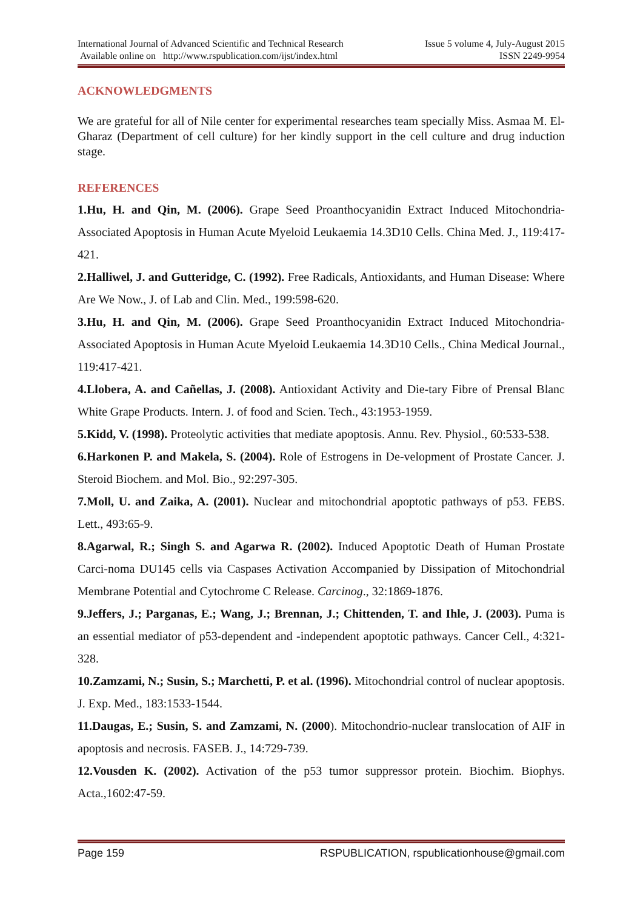International Journal of Advanced Scientific and Technical Research
Available online on http://www.rspublication.com/ijst/index.html
Issue 5 volume 4, July-August 2015
ISSN 2249-9954
ACKNOWLEDGMENTS
We are grateful for all of Nile center for experimental researches team specially Miss. Asmaa M. El-Gharaz (Department of cell culture) for her kindly support in the cell culture and drug induction stage.
REFERENCES
1.Hu, H. and Qin, M. (2006). Grape Seed Proanthocyanidin Extract Induced Mitochondria-Associated Apoptosis in Human Acute Myeloid Leukaemia 14.3D10 Cells. China Med. J., 119:417-421.
2.Halliwel, J. and Gutteridge, C. (1992). Free Radicals, Antioxidants, and Human Disease: Where Are We Now., J. of Lab and Clin. Med., 199:598-620.
3.Hu, H. and Qin, M. (2006). Grape Seed Proanthocyanidin Extract Induced Mitochondria-Associated Apoptosis in Human Acute Myeloid Leukaemia 14.3D10 Cells., China Medical Journal., 119:417-421.
4.Llobera, A. and Cañellas, J. (2008). Antioxidant Activity and Die-tary Fibre of Prensal Blanc White Grape Products. Intern. J. of food and Scien. Tech., 43:1953-1959.
5.Kidd, V. (1998). Proteolytic activities that mediate apoptosis. Annu. Rev. Physiol., 60:533-538.
6.Harkonen P. and Makela, S. (2004). Role of Estrogens in De-velopment of Prostate Cancer. J. Steroid Biochem. and Mol. Bio., 92:297-305.
7.Moll, U. and Zaika, A. (2001). Nuclear and mitochondrial apoptotic pathways of p53. FEBS. Lett., 493:65-9.
8.Agarwal, R.; Singh S. and Agarwa R. (2002). Induced Apoptotic Death of Human Prostate Carci-noma DU145 cells via Caspases Activation Accompanied by Dissipation of Mitochondrial Membrane Potential and Cytochrome C Release. Carcinog., 32:1869-1876.
9.Jeffers, J.; Parganas, E.; Wang, J.; Brennan, J.; Chittenden, T. and Ihle, J. (2003). Puma is an essential mediator of p53-dependent and -independent apoptotic pathways. Cancer Cell., 4:321-328.
10.Zamzami, N.; Susin, S.; Marchetti, P. et al. (1996). Mitochondrial control of nuclear apoptosis. J. Exp. Med., 183:1533-1544.
11.Daugas, E.; Susin, S. and Zamzami, N. (2000). Mitochondrio-nuclear translocation of AIF in apoptosis and necrosis. FASEB. J., 14:729-739.
12.Vousden K. (2002). Activation of the p53 tumor suppressor protein. Biochim. Biophys. Acta.,1602:47-59.
Page 159 RSPUBLICATION, rspublicationhouse@gmail.com